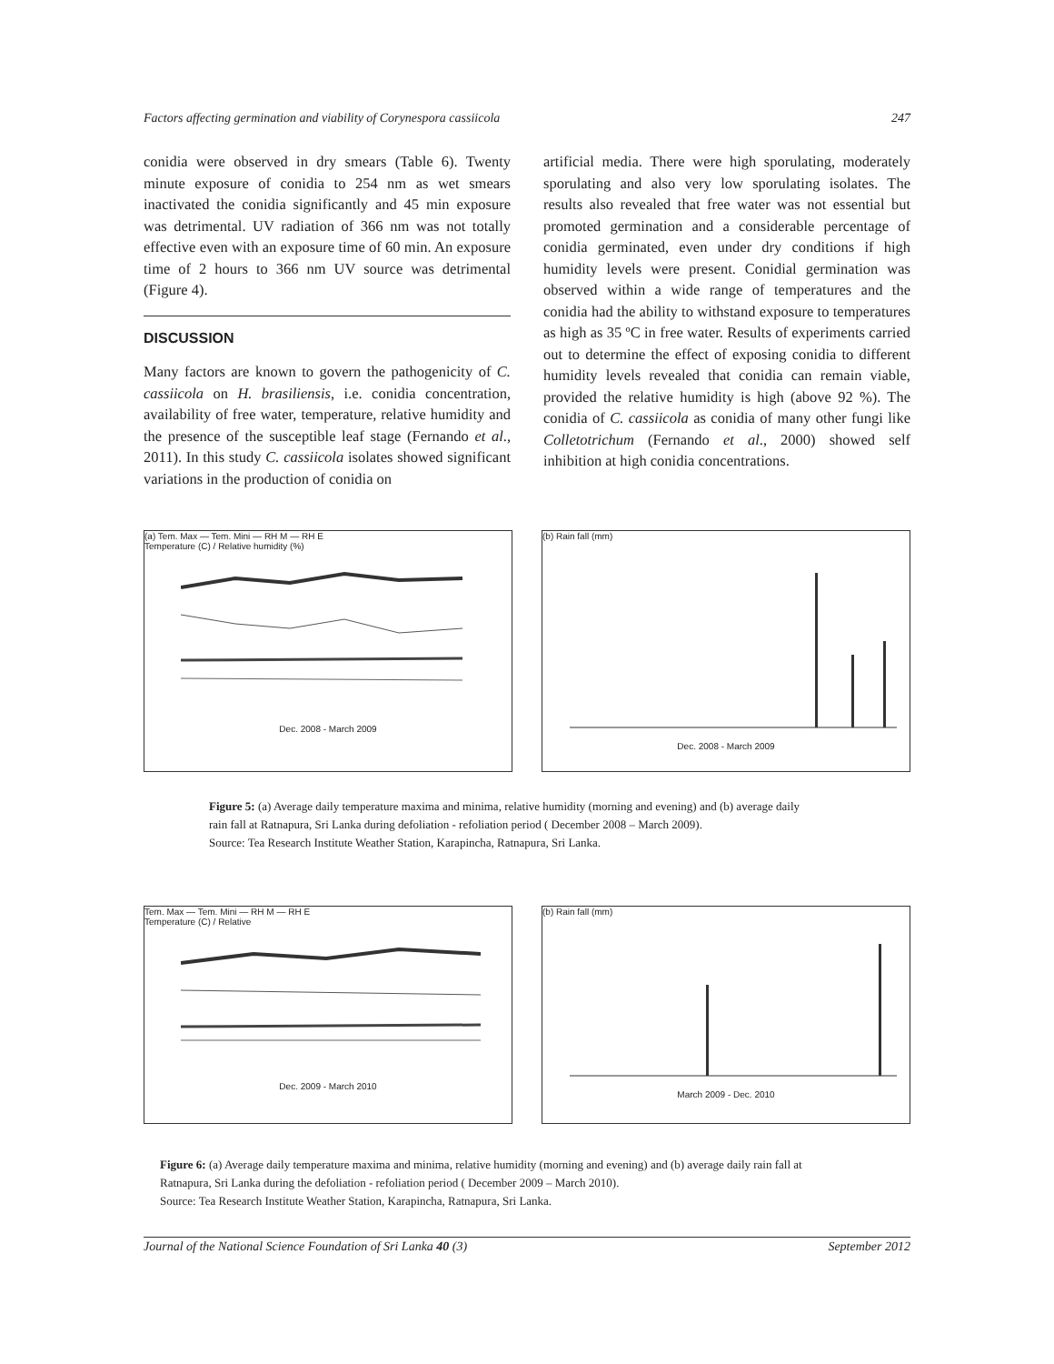Factors affecting germination and viability of Corynespora cassiicola 247
conidia were observed in dry smears (Table 6). Twenty minute exposure of conidia to 254 nm as wet smears inactivated the conidia significantly and 45 min exposure was detrimental. UV radiation of 366 nm was not totally effective even with an exposure time of 60 min. An exposure time of 2 hours to 366 nm UV source was detrimental (Figure 4).
DISCUSSION
Many factors are known to govern the pathogenicity of C. cassiicola on H. brasiliensis, i.e. conidia concentration, availability of free water, temperature, relative humidity and the presence of the susceptible leaf stage (Fernando et al., 2011). In this study C. cassiicola isolates showed significant variations in the production of conidia on
artificial media. There were high sporulating, moderately sporulating and also very low sporulating isolates. The results also revealed that free water was not essential but promoted germination and a considerable percentage of conidia germinated, even under dry conditions if high humidity levels were present. Conidial germination was observed within a wide range of temperatures and the conidia had the ability to withstand exposure to temperatures as high as 35 ºC in free water. Results of experiments carried out to determine the effect of exposing conidia to different humidity levels revealed that conidia can remain viable, provided the relative humidity is high (above 92 %). The conidia of C. cassiicola as conidia of many other fungi like Colletotrichum (Fernando et al., 2000) showed self inhibition at high conidia concentrations.
(a) Tem. Max — Tem. Mini — RH M — RH E
Temperature (C) / Relative humidity (%)
Dec. 2008 - March 2009
(b) Rain fall (mm)
Dec. 2008 - March 2009
Figure 5: (a) Average daily temperature maxima and minima, relative humidity (morning and evening) and (b) average daily
rain fall at Ratnapura, Sri Lanka during defoliation - refoliation period ( December 2008 – March 2009).
Source: Tea Research Institute Weather Station, Karapincha, Ratnapura, Sri Lanka.
Tem. Max — Tem. Mini — RH M — RH E
Temperature (C) / Relative
Dec. 2009 - March 2010
(b) Rain fall (mm)
March 2009 - Dec. 2010
Figure 6: (a) Average daily temperature maxima and minima, relative humidity (morning and evening) and (b) average daily rain fall at
Ratnapura, Sri Lanka during the defoliation - refoliation period ( December 2009 – March 2010).
Source: Tea Research Institute Weather Station, Karapincha, Ratnapura, Sri Lanka.
Journal of the National Science Foundation of Sri Lanka 40 (3) September 2012